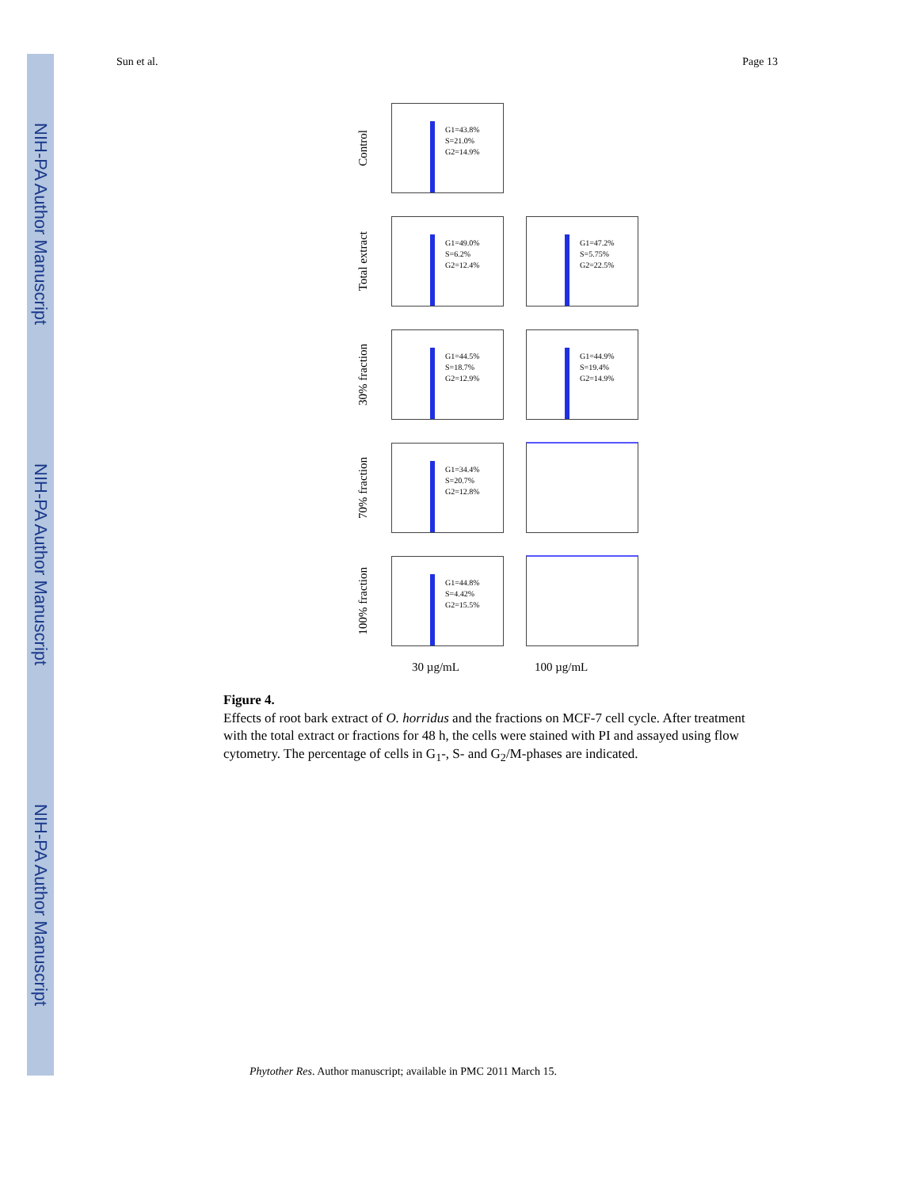NIH-PA Author Manuscript
NIH-PA Author Manuscript
NIH-PA Author Manuscript
Sun et al. Page 13
Control
G1=43.8%
S=21.0%
G2=14.9%
Total extract
G1=49.0%
S=6.2%
G2=12.4%
G1=47.2%
S=5.75%
G2=22.5%
30% fraction
G1=44.5%
S=18.7%
G2=12.9%
G1=44.9%
S=19.4%
G2=14.9%
70% fraction
G1=34.4%
S=20.7%
G2=12.8%
100% fraction
G1=44.8%
S=4.42%
G2=15.5%
30 µg/mL 100 µg/mL
Figure 4.
Effects of root bark extract of O. horridus and the fractions on MCF-7 cell cycle. After treatment with the total extract or fractions for 48 h, the cells were stained with PI and assayed using flow cytometry. The percentage of cells in G<sub>1</sub>-, S- and G<sub>2</sub>/M-phases are indicated.
Phytother Res. Author manuscript; available in PMC 2011 March 15.